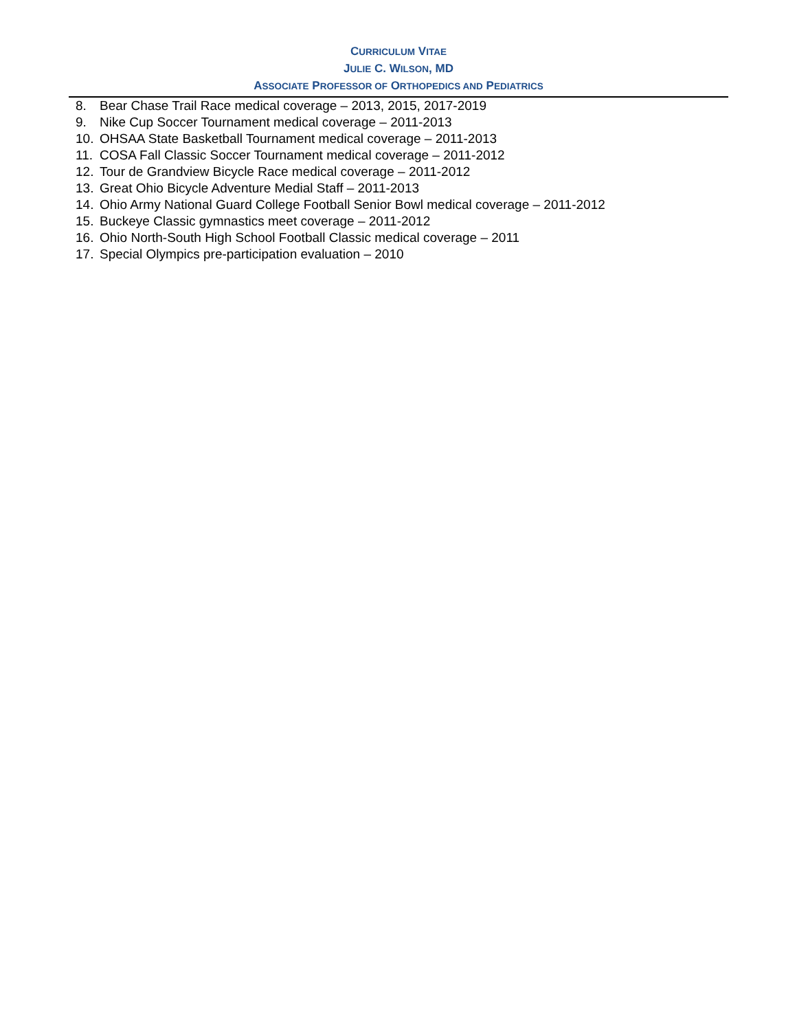CURRICULUM VITAE
JULIE C. WILSON, MD
ASSOCIATE PROFESSOR OF ORTHOPEDICS AND PEDIATRICS
8. Bear Chase Trail Race medical coverage – 2013, 2015, 2017-2019
9. Nike Cup Soccer Tournament medical coverage – 2011-2013
10. OHSAA State Basketball Tournament medical coverage – 2011-2013
11. COSA Fall Classic Soccer Tournament medical coverage – 2011-2012
12. Tour de Grandview Bicycle Race medical coverage – 2011-2012
13. Great Ohio Bicycle Adventure Medial Staff – 2011-2013
14. Ohio Army National Guard College Football Senior Bowl medical coverage – 2011-2012
15. Buckeye Classic gymnastics meet coverage – 2011-2012
16. Ohio North-South High School Football Classic medical coverage – 2011
17. Special Olympics pre-participation evaluation – 2010